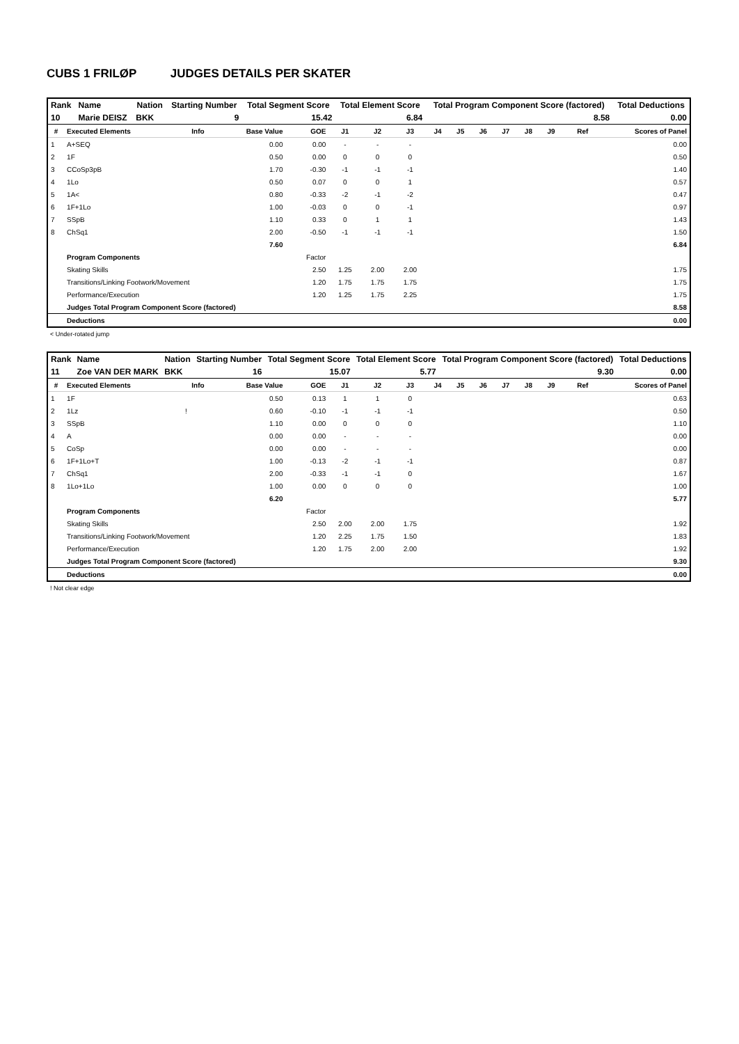CUBS 1 FRILØP JUDGES DETAILS PER SKATER
| Rank | Name | Nation | Starting Number | Total Segment Score | Total Element Score | Total Program Component Score (factored) | Total Deductions |
| --- | --- | --- | --- | --- | --- | --- | --- |
| 10 | Marie DEISZ | BKK | 9 | 15.42 | 6.84 | 8.58 | 0.00 |
| # | Executed Elements | Info | Base Value | GOE | J1 | J2 | J3 | J4 | J5 | J6 | J7 | J8 | J9 | Ref | Scores of Panel |
| --- | --- | --- | --- | --- | --- | --- | --- | --- | --- | --- | --- | --- | --- | --- | --- |
| 1 | A+SEQ | | 0.00 | 0.00 | - | - | - | | | | | | | | 0.00 |
| 2 | 1F | | 0.50 | 0.00 | 0 | 0 | 0 | | | | | | | | 0.50 |
| 3 | CCoSp3pB | | 1.70 | -0.30 | -1 | -1 | -1 | | | | | | | | 1.40 |
| 4 | 1Lo | | 0.50 | 0.07 | 0 | 0 | 1 | | | | | | | | 0.57 |
| 5 | 1A< | | 0.80 | -0.33 | -2 | -1 | -2 | | | | | | | | 0.47 |
| 6 | 1F+1Lo | | 1.00 | -0.03 | 0 | 0 | -1 | | | | | | | | 0.97 |
| 7 | SSpB | | 1.10 | 0.33 | 0 | 1 | 1 | | | | | | | | 1.43 |
| 8 | ChSq1 | | 2.00 | -0.50 | -1 | -1 | -1 | | | | | | | | 1.50 |
| | | | 7.60 | | | | | | | | | | | | 6.84 |
| | Program Components | | | Factor | | | | | | | | | | | |
| | Skating Skills | | | 2.50 | 1.25 | 2.00 | 2.00 | | | | | | | | 1.75 |
| | Transitions/Linking Footwork/Movement | | | 1.20 | 1.75 | 1.75 | 1.75 | | | | | | | | 1.75 |
| | Performance/Execution | | | 1.20 | 1.25 | 1.75 | 2.25 | | | | | | | | 1.75 |
| | Judges Total Program Component Score (factored) | | | | | | | | | | | | | | 8.58 |
| | Deductions | | | | | | | | | | | | | | 0.00 |
< Under-rotated jump
| Rank | Name | Nation | Starting Number | Total Segment Score | Total Element Score | Total Program Component Score (factored) | Total Deductions |
| --- | --- | --- | --- | --- | --- | --- | --- |
| 11 | Zoe VAN DER MARK | BKK | 16 | 15.07 | 5.77 | 9.30 | 0.00 |
| # | Executed Elements | Info | Base Value | GOE | J1 | J2 | J3 | J4 | J5 | J6 | J7 | J8 | J9 | Ref | Scores of Panel |
| --- | --- | --- | --- | --- | --- | --- | --- | --- | --- | --- | --- | --- | --- | --- | --- |
| 1 | 1F | | 0.50 | 0.13 | 1 | 1 | 0 | | | | | | | | 0.63 |
| 2 | 1Lz | ! | 0.60 | -0.10 | -1 | -1 | -1 | | | | | | | | 0.50 |
| 3 | SSpB | | 1.10 | 0.00 | 0 | 0 | 0 | | | | | | | | 1.10 |
| 4 | A | | 0.00 | 0.00 | - | - | - | | | | | | | | 0.00 |
| 5 | CoSp | | 0.00 | 0.00 | - | - | - | | | | | | | | 0.00 |
| 6 | 1F+1Lo+T | | 1.00 | -0.13 | -2 | -1 | -1 | | | | | | | | 0.87 |
| 7 | ChSq1 | | 2.00 | -0.33 | -1 | -1 | 0 | | | | | | | | 1.67 |
| 8 | 1Lo+1Lo | | 1.00 | 0.00 | 0 | 0 | 0 | | | | | | | | 1.00 |
| | | | 6.20 | | | | | | | | | | | | 5.77 |
| | Program Components | | | Factor | | | | | | | | | | | |
| | Skating Skills | | | 2.50 | 2.00 | 2.00 | 1.75 | | | | | | | | 1.92 |
| | Transitions/Linking Footwork/Movement | | | 1.20 | 2.25 | 1.75 | 1.50 | | | | | | | | 1.83 |
| | Performance/Execution | | | 1.20 | 1.75 | 2.00 | 2.00 | | | | | | | | 1.92 |
| | Judges Total Program Component Score (factored) | | | | | | | | | | | | | | 9.30 |
| | Deductions | | | | | | | | | | | | | | 0.00 |
! Not clear edge